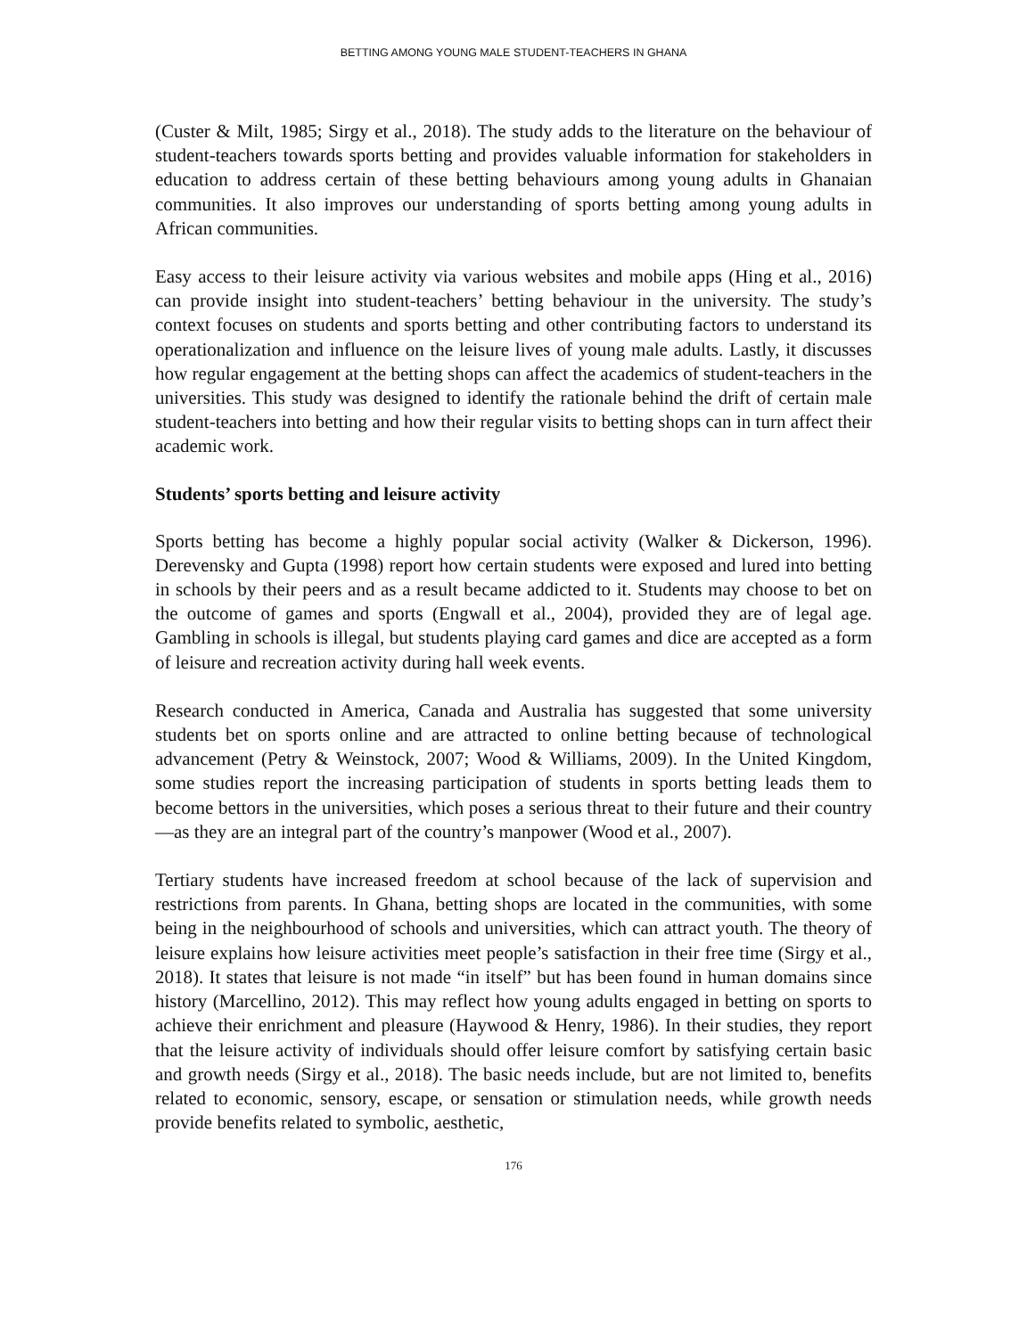BETTING AMONG YOUNG MALE STUDENT-TEACHERS IN GHANA
(Custer & Milt, 1985; Sirgy et al., 2018). The study adds to the literature on the behaviour of student-teachers towards sports betting and provides valuable information for stakeholders in education to address certain of these betting behaviours among young adults in Ghanaian communities. It also improves our understanding of sports betting among young adults in African communities.
Easy access to their leisure activity via various websites and mobile apps (Hing et al., 2016) can provide insight into student-teachers’ betting behaviour in the university. The study’s context focuses on students and sports betting and other contributing factors to understand its operationalization and influence on the leisure lives of young male adults. Lastly, it discusses how regular engagement at the betting shops can affect the academics of student-teachers in the universities. This study was designed to identify the rationale behind the drift of certain male student-teachers into betting and how their regular visits to betting shops can in turn affect their academic work.
Students’ sports betting and leisure activity
Sports betting has become a highly popular social activity (Walker & Dickerson, 1996). Derevensky and Gupta (1998) report how certain students were exposed and lured into betting in schools by their peers and as a result became addicted to it. Students may choose to bet on the outcome of games and sports (Engwall et al., 2004), provided they are of legal age. Gambling in schools is illegal, but students playing card games and dice are accepted as a form of leisure and recreation activity during hall week events.
Research conducted in America, Canada and Australia has suggested that some university students bet on sports online and are attracted to online betting because of technological advancement (Petry & Weinstock, 2007; Wood & Williams, 2009). In the United Kingdom, some studies report the increasing participation of students in sports betting leads them to become bettors in the universities, which poses a serious threat to their future and their country—as they are an integral part of the country’s manpower (Wood et al., 2007).
Tertiary students have increased freedom at school because of the lack of supervision and restrictions from parents. In Ghana, betting shops are located in the communities, with some being in the neighbourhood of schools and universities, which can attract youth. The theory of leisure explains how leisure activities meet people’s satisfaction in their free time (Sirgy et al., 2018). It states that leisure is not made “in itself” but has been found in human domains since history (Marcellino, 2012). This may reflect how young adults engaged in betting on sports to achieve their enrichment and pleasure (Haywood & Henry, 1986). In their studies, they report that the leisure activity of individuals should offer leisure comfort by satisfying certain basic and growth needs (Sirgy et al., 2018). The basic needs include, but are not limited to, benefits related to economic, sensory, escape, or sensation or stimulation needs, while growth needs provide benefits related to symbolic, aesthetic,
176